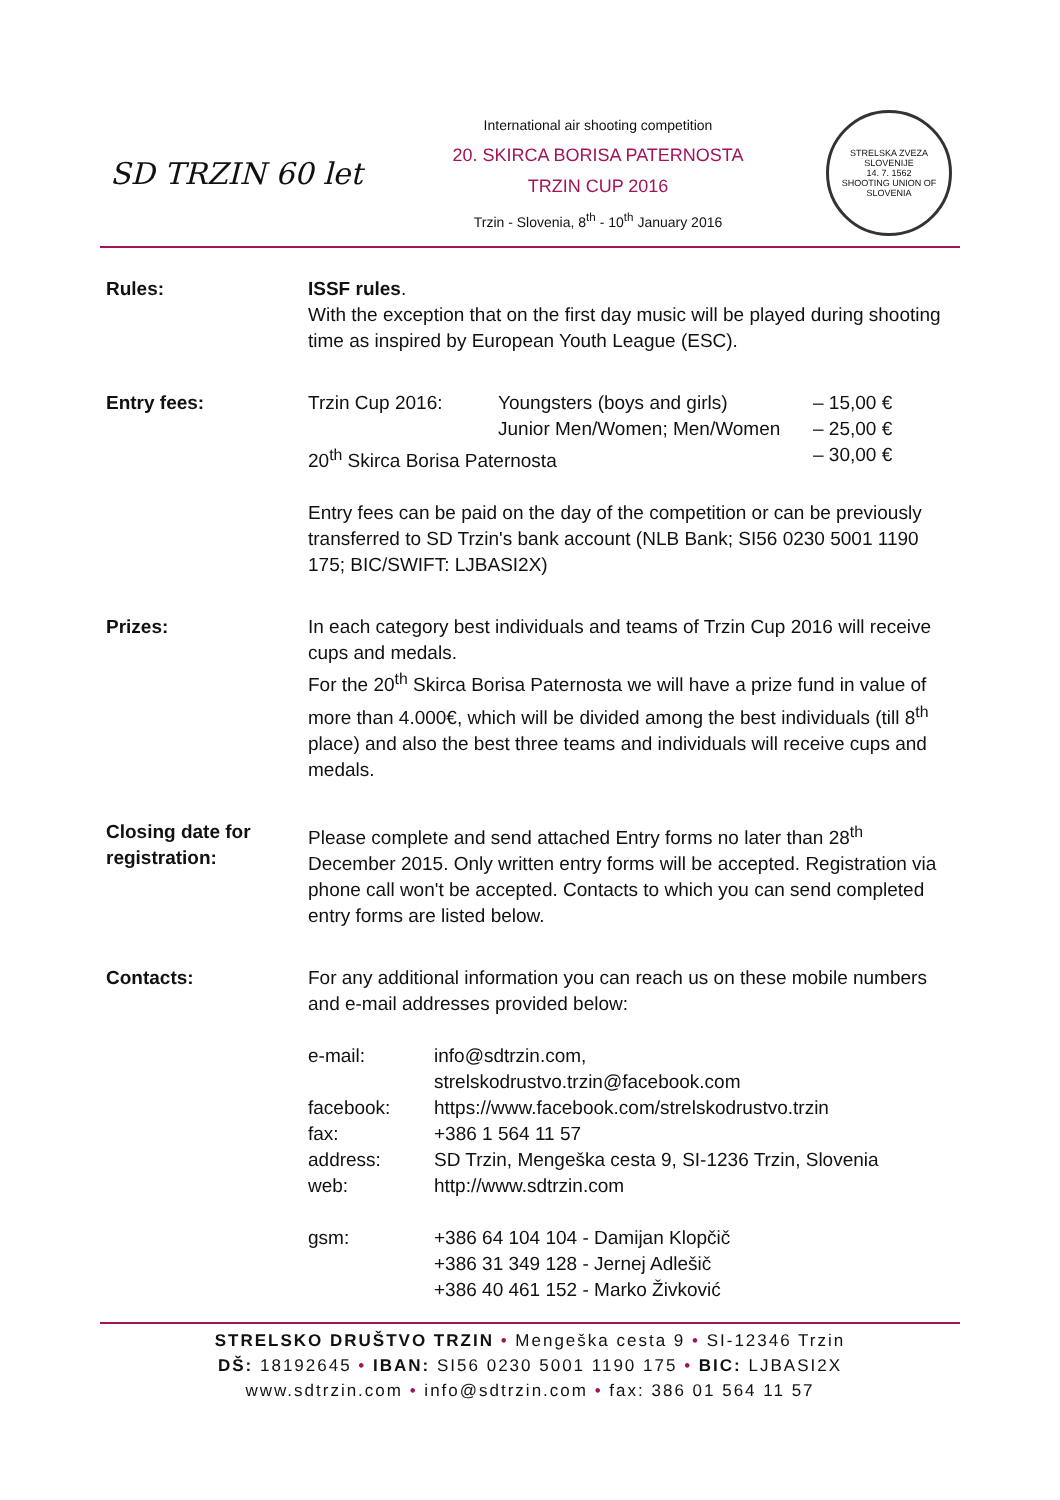SD TRZIN 60 let
International air shooting competition
20. SKIRCA BORISA PATERNOSTA
TRZIN CUP 2016
Trzin - Slovenia, 8<sup>th</sup> - 10<sup>th</sup> January 2016
STRELSKA ZVEZA SLOVENIJE
14. 7. 1562
SHOOTING UNION OF SLOVENIA
| Rules: | ISSF rules . With the exception that on the first day music will be played during shooting time as inspired by European Youth League (ESC). |
| Entry fees: | / Trzin Cup 2016: / Youngsters (boys and girls) / – 15,00 € / / / Junior Men/Women; Men/Women / – 25,00 € / / 20<sup>th</sup> Skirca Borisa Paternosta / / – 30,00 € / Entry fees can be paid on the day of the competition or can be previously transferred to SD Trzin's bank account (NLB Bank; SI56 0230 5001 1190 175; BIC/SWIFT: LJBASI2X) |
| Prizes: | In each category best individuals and teams of Trzin Cup 2016 will receive cups and medals. For the 20<sup>th</sup> Skirca Borisa Paternosta we will have a prize fund in value of more than 4.000€, which will be divided among the best individuals (till 8<sup>th</sup> place) and also the best three teams and individuals will receive cups and medals. |
| Closing date for registration: | Please complete and send attached Entry forms no later than 28<sup>th</sup> December 2015. Only written entry forms will be accepted. Registration via phone call won't be accepted. Contacts to which you can send completed entry forms are listed below. |
| Contacts: | For any additional information you can reach us on these mobile numbers and e-mail addresses provided below: / e-mail: / info@sdtrzin.com, strelskodrustvo.trzin@facebook.com / / facebook: / https://www.facebook.com/strelskodrustvo.trzin / / fax: / +386 1 564 11 57 / / address: / SD Trzin, Mengeška cesta 9, SI-1236 Trzin, Slovenia / / web: / http://www.sdtrzin.com / / gsm: / +386 64 104 104 - Damijan Klopčič +386 31 349 128 - Jernej Adlešič +386 40 461 152 - Marko Živković / |
STRELSKO DRUŠTVO TRZIN • Mengeška cesta 9 • SI-12346 Trzin
DŠ: 18192645 • IBAN: SI56 0230 5001 1190 175 • BIC: LJBASI2X
www.sdtrzin.com • info@sdtrzin.com • fax: 386 01 564 11 57